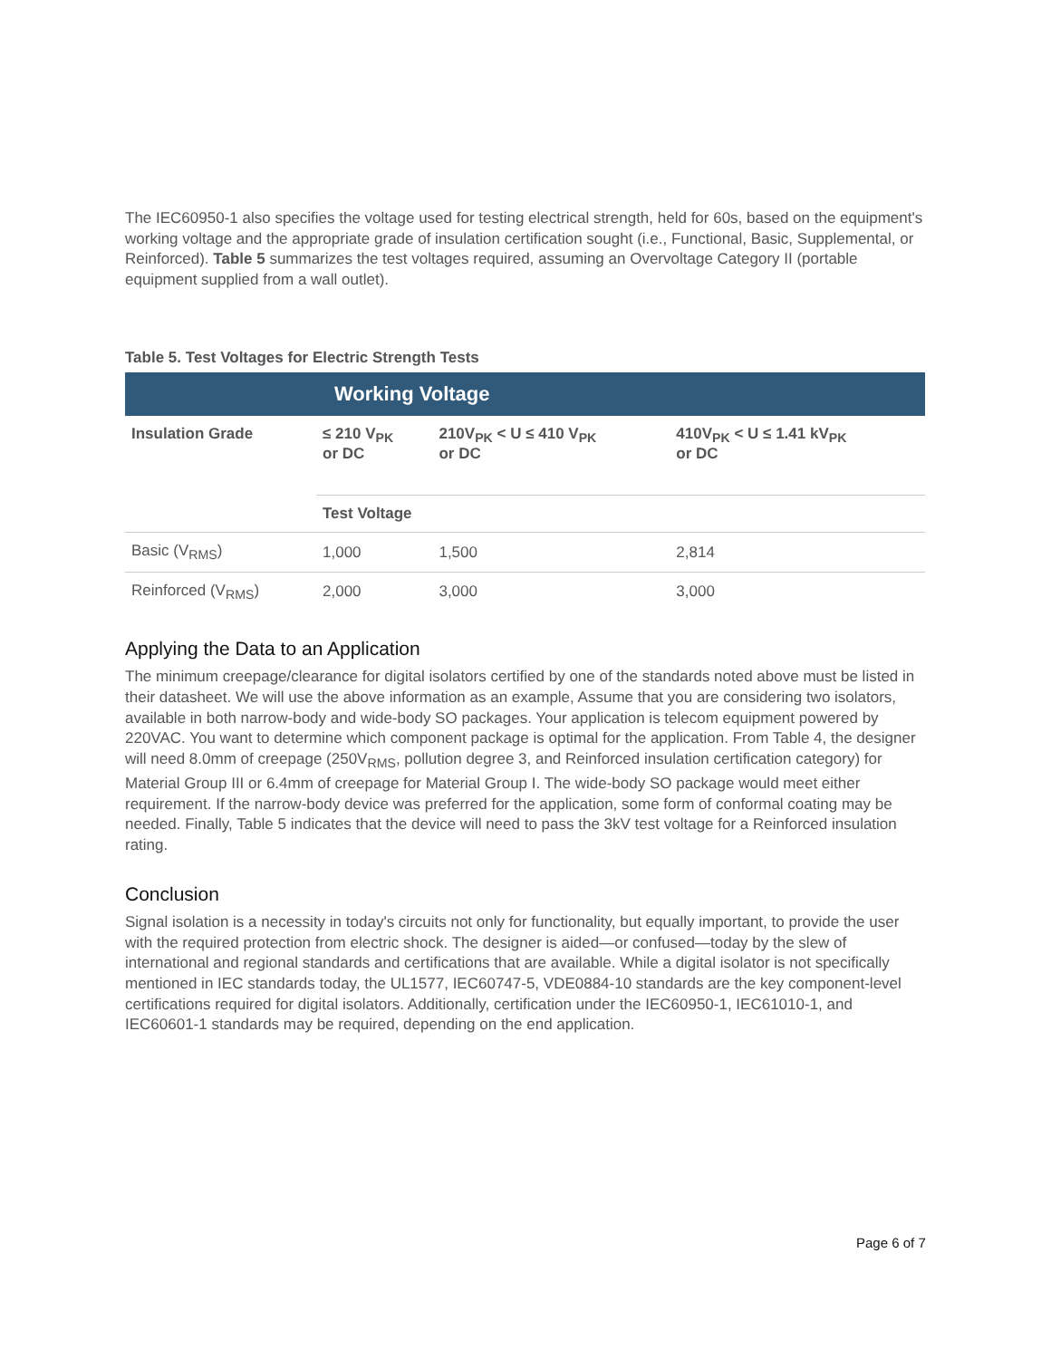The IEC60950-1 also specifies the voltage used for testing electrical strength, held for 60s, based on the equipment's working voltage and the appropriate grade of insulation certification sought (i.e., Functional, Basic, Supplemental, or Reinforced). Table 5 summarizes the test voltages required, assuming an Overvoltage Category II (portable equipment supplied from a wall outlet).
Table 5. Test Voltages for Electric Strength Tests
| | Working Voltage | | |
| Insulation Grade | ≤ 210 V<sub>PK</sub> or DC | 210V<sub>PK</sub> < U ≤ 410 V<sub>PK</sub> or DC | 410V<sub>PK</sub> < U ≤ 1.41 kV<sub>PK</sub> or DC |
| | Test Voltage | | |
| Basic (V<sub>RMS</sub>) | 1,000 | 1,500 | 2,814 |
| Reinforced (V<sub>RMS</sub>) | 2,000 | 3,000 | 3,000 |
Applying the Data to an Application
The minimum creepage/clearance for digital isolators certified by one of the standards noted above must be listed in their datasheet. We will use the above information as an example, Assume that you are considering two isolators, available in both narrow-body and wide-body SO packages. Your application is telecom equipment powered by 220VAC. You want to determine which component package is optimal for the application. From Table 4, the designer will need 8.0mm of creepage (250V<sub>RMS</sub>, pollution degree 3, and Reinforced insulation certification category) for Material Group III or 6.4mm of creepage for Material Group I. The wide-body SO package would meet either requirement. If the narrow-body device was preferred for the application, some form of conformal coating may be needed. Finally, Table 5 indicates that the device will need to pass the 3kV test voltage for a Reinforced insulation rating.
Conclusion
Signal isolation is a necessity in today's circuits not only for functionality, but equally important, to provide the user with the required protection from electric shock. The designer is aided—or confused—today by the slew of international and regional standards and certifications that are available. While a digital isolator is not specifically mentioned in IEC standards today, the UL1577, IEC60747-5, VDE0884-10 standards are the key component-level certifications required for digital isolators. Additionally, certification under the IEC60950-1, IEC61010-1, and IEC60601-1 standards may be required, depending on the end application.
Page 6 of 7